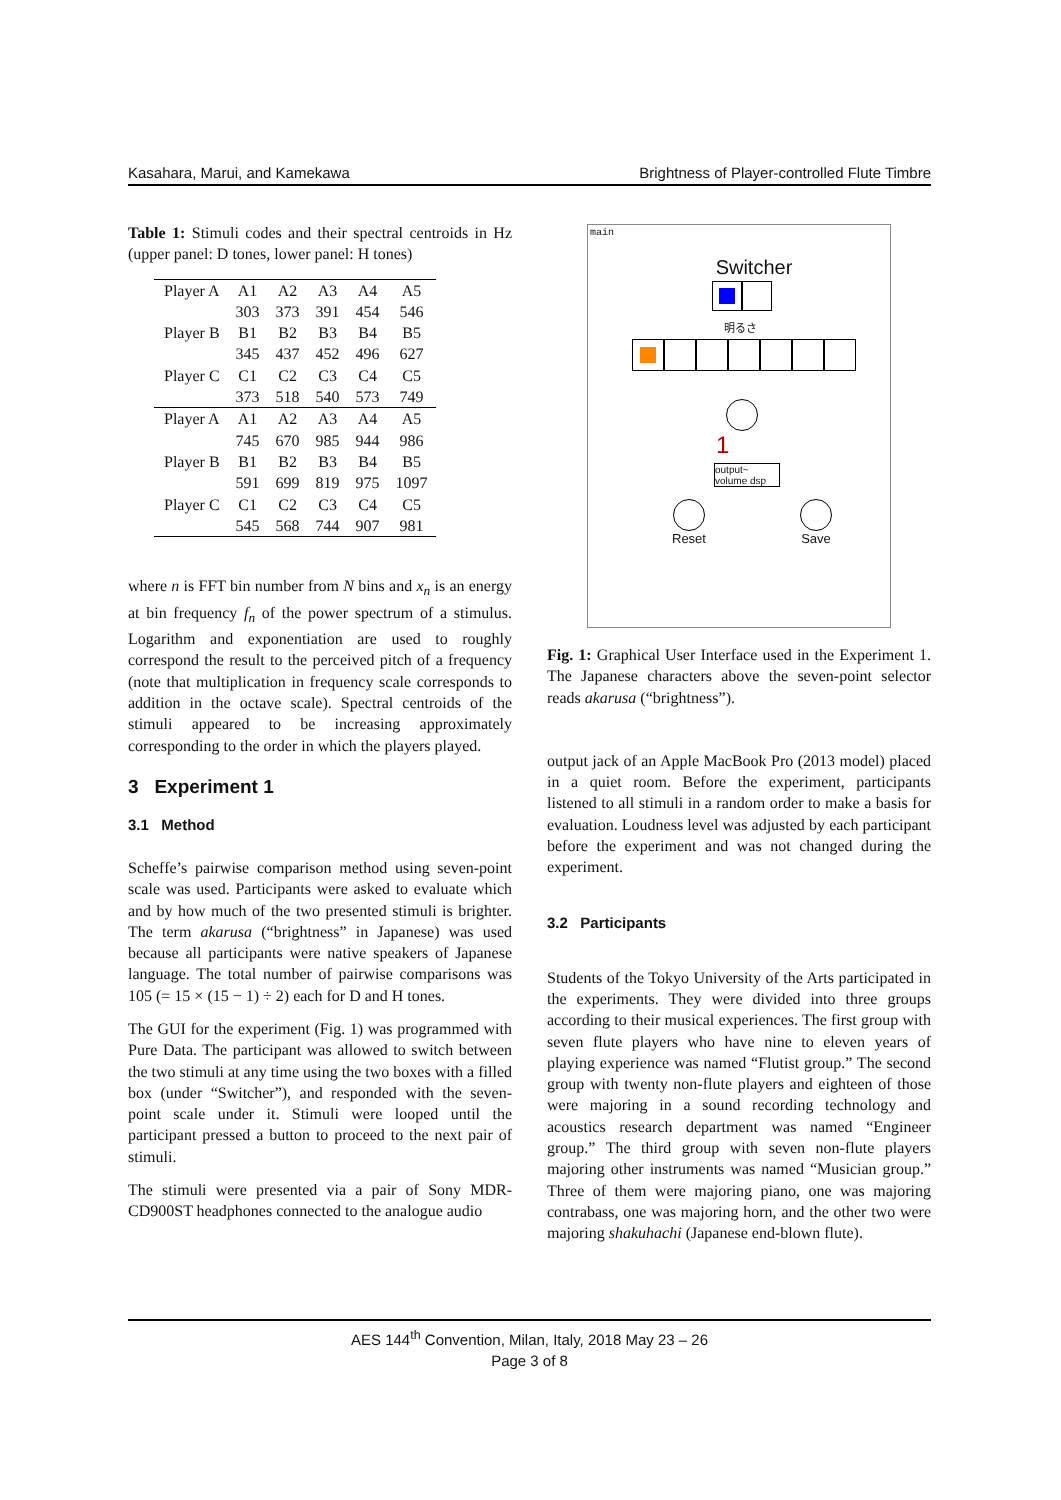Kasahara, Marui, and Kamekawa Brightness of Player-controlled Flute Timbre
Table 1: Stimuli codes and their spectral centroids in Hz (upper panel: D tones, lower panel: H tones)
| Player A | A1 | A2 | A3 | A4 | A5 |
| | 303 | 373 | 391 | 454 | 546 |
| Player B | B1 | B2 | B3 | B4 | B5 |
| | 345 | 437 | 452 | 496 | 627 |
| Player C | C1 | C2 | C3 | C4 | C5 |
| | 373 | 518 | 540 | 573 | 749 |
| Player A | A1 | A2 | A3 | A4 | A5 |
| | 745 | 670 | 985 | 944 | 986 |
| Player B | B1 | B2 | B3 | B4 | B5 |
| | 591 | 699 | 819 | 975 | 1097 |
| Player C | C1 | C2 | C3 | C4 | C5 |
| | 545 | 568 | 744 | 907 | 981 |
where n is FFT bin number from N bins and x<sub>n</sub> is an energy at bin frequency f<sub>n</sub> of the power spectrum of a stimulus. Logarithm and exponentiation are used to roughly correspond the result to the perceived pitch of a frequency (note that multiplication in frequency scale corresponds to addition in the octave scale). Spectral centroids of the stimuli appeared to be increasing approximately corresponding to the order in which the players played.
3 Experiment 1
3.1 Method
Scheffe’s pairwise comparison method using seven-point scale was used. Participants were asked to evaluate which and by how much of the two presented stimuli is brighter. The term akarusa (“brightness” in Japanese) was used because all participants were native speakers of Japanese language. The total number of pairwise comparisons was 105 (= 15 × (15 − 1) ÷ 2) each for D and H tones.
The GUI for the experiment (Fig. 1) was programmed with Pure Data. The participant was allowed to switch between the two stimuli at any time using the two boxes with a filled box (under “Switcher”), and responded with the seven-point scale under it. Stimuli were looped until the participant pressed a button to proceed to the next pair of stimuli.
The stimuli were presented via a pair of Sony MDR-CD900ST headphones connected to the analogue audio
main
Switcher
明るさ
1
output~
volume dsp
Reset Save
Fig. 1: Graphical User Interface used in the Experiment 1. The Japanese characters above the seven-point selector reads akarusa (“brightness”).
output jack of an Apple MacBook Pro (2013 model) placed in a quiet room. Before the experiment, participants listened to all stimuli in a random order to make a basis for evaluation. Loudness level was adjusted by each participant before the experiment and was not changed during the experiment.
3.2 Participants
Students of the Tokyo University of the Arts participated in the experiments. They were divided into three groups according to their musical experiences. The first group with seven flute players who have nine to eleven years of playing experience was named “Flutist group.” The second group with twenty non-flute players and eighteen of those were majoring in a sound recording technology and acoustics research department was named “Engineer group.” The third group with seven non-flute players majoring other instruments was named “Musician group.” Three of them were majoring piano, one was majoring contrabass, one was majoring horn, and the other two were majoring shakuhachi (Japanese end-blown flute).
AES 144<sup>th</sup> Convention, Milan, Italy, 2018 May 23 – 26
Page 3 of 8